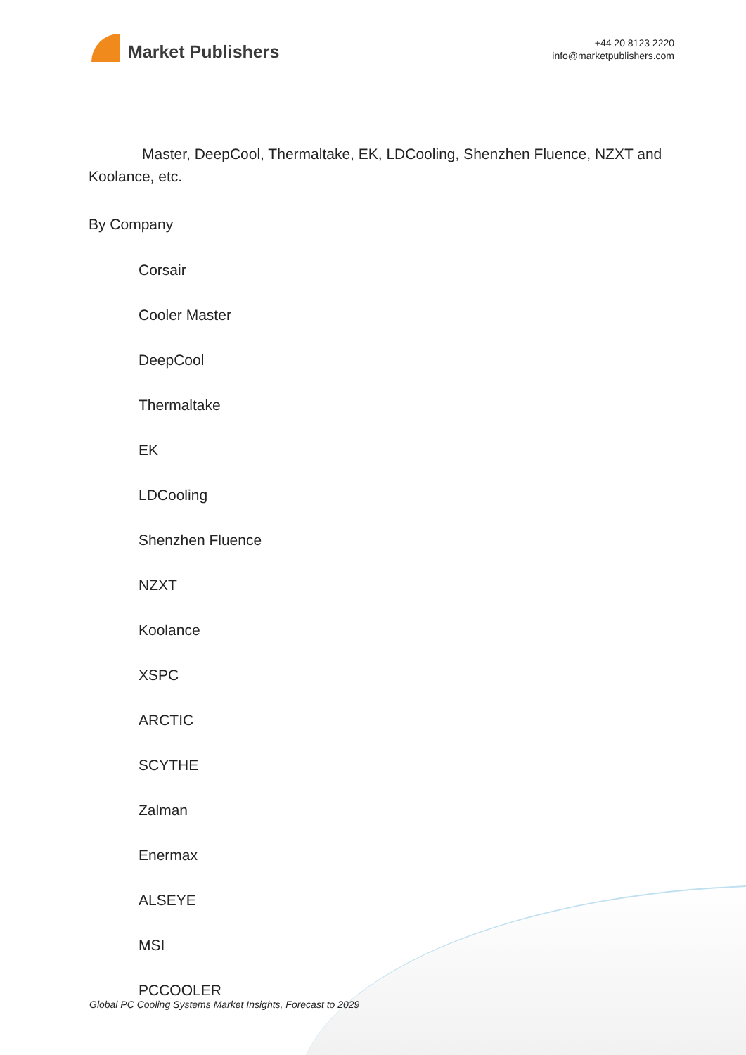Market Publishers
+44 20 8123 2220
info@marketpublishers.com
Master, DeepCool, Thermaltake, EK, LDCooling, Shenzhen Fluence, NZXT and Koolance, etc.
By Company
Corsair
Cooler Master
DeepCool
Thermaltake
EK
LDCooling
Shenzhen Fluence
NZXT
Koolance
XSPC
ARCTIC
SCYTHE
Zalman
Enermax
ALSEYE
MSI
PCCOOLER
Global PC Cooling Systems Market Insights, Forecast to 2029